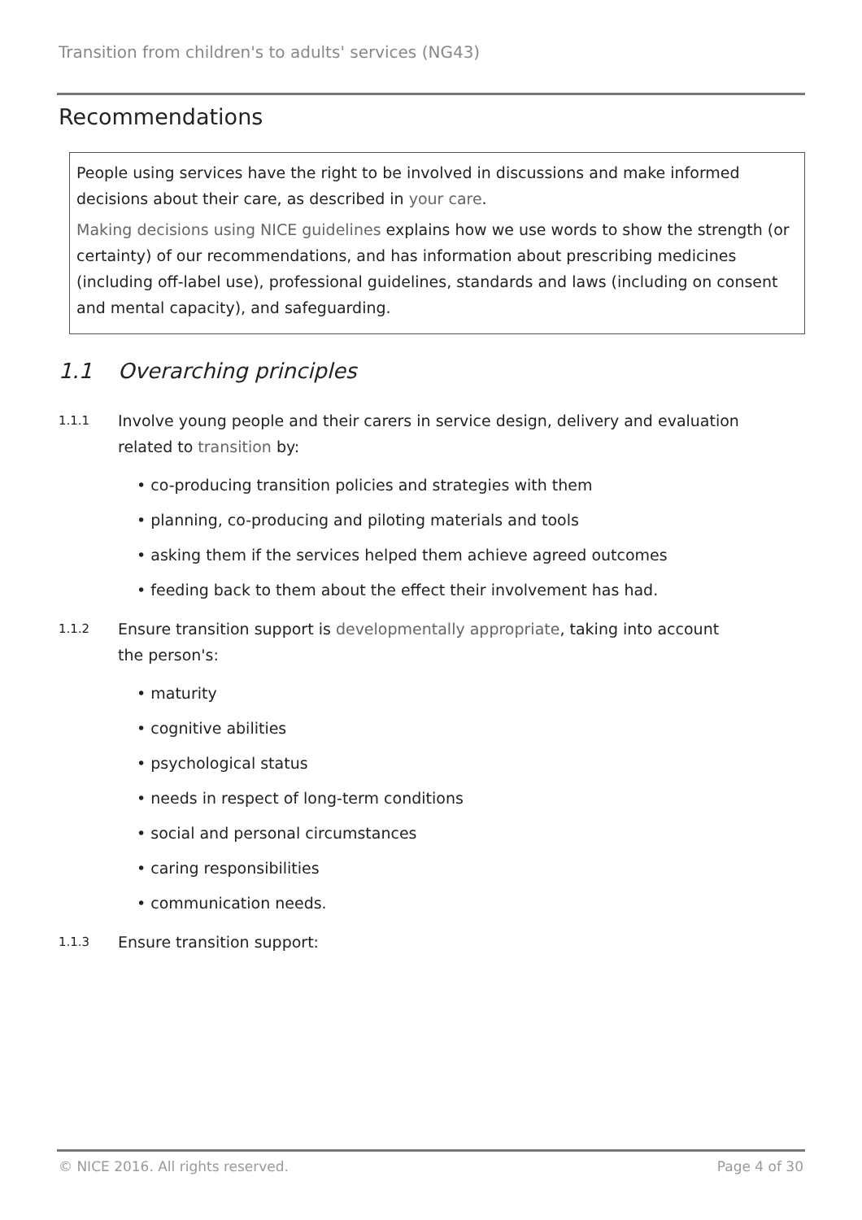Transition from children's to adults' services (NG43)
Recommendations
People using services have the right to be involved in discussions and make informed decisions about their care, as described in your care.
Making decisions using NICE guidelines explains how we use words to show the strength (or certainty) of our recommendations, and has information about prescribing medicines (including off-label use), professional guidelines, standards and laws (including on consent and mental capacity), and safeguarding.
1.1 Overarching principles
1.1.1
Involve young people and their carers in service design, delivery and evaluation
related to transition by:
• co-producing transition policies and strategies with them
• planning, co-producing and piloting materials and tools
• asking them if the services helped them achieve agreed outcomes
• feeding back to them about the effect their involvement has had.
1.1.2
Ensure transition support is developmentally appropriate, taking into account
the person's:
• maturity
• cognitive abilities
• psychological status
• needs in respect of long-term conditions
• social and personal circumstances
• caring responsibilities
• communication needs.
1.1.3
Ensure transition support:
© NICE 2016. All rights reserved. Page 4 of 30